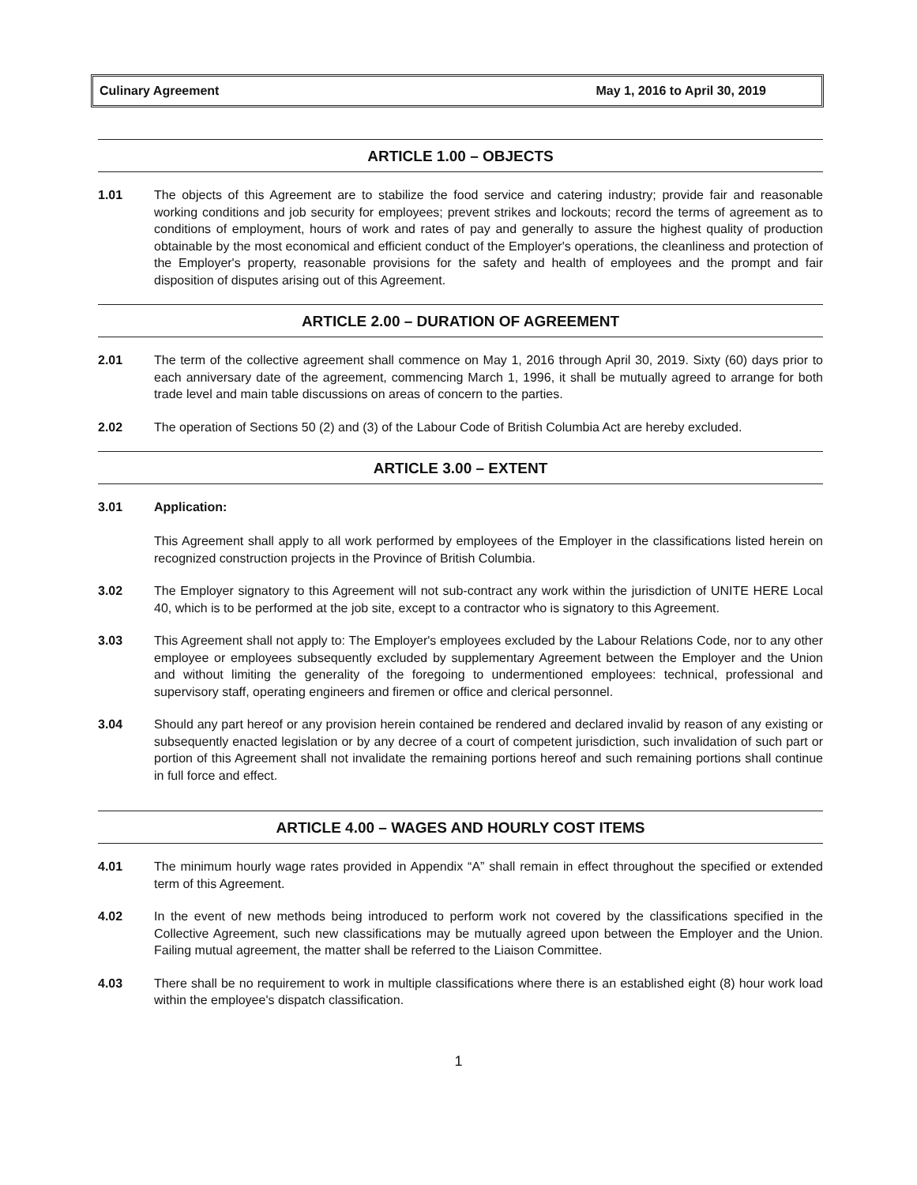Culinary Agreement May 1, 2016 to April 30, 2019
ARTICLE 1.00 – OBJECTS
1.01 The objects of this Agreement are to stabilize the food service and catering industry; provide fair and reasonable working conditions and job security for employees; prevent strikes and lockouts; record the terms of agreement as to conditions of employment, hours of work and rates of pay and generally to assure the highest quality of production obtainable by the most economical and efficient conduct of the Employer's operations, the cleanliness and protection of the Employer's property, reasonable provisions for the safety and health of employees and the prompt and fair disposition of disputes arising out of this Agreement.
ARTICLE 2.00 – DURATION OF AGREEMENT
2.01 The term of the collective agreement shall commence on May 1, 2016 through April 30, 2019. Sixty (60) days prior to each anniversary date of the agreement, commencing March 1, 1996, it shall be mutually agreed to arrange for both trade level and main table discussions on areas of concern to the parties.
2.02 The operation of Sections 50 (2) and (3) of the Labour Code of British Columbia Act are hereby excluded.
ARTICLE 3.00 – EXTENT
3.01 Application:
This Agreement shall apply to all work performed by employees of the Employer in the classifications listed herein on recognized construction projects in the Province of British Columbia.
3.02 The Employer signatory to this Agreement will not sub-contract any work within the jurisdiction of UNITE HERE Local 40, which is to be performed at the job site, except to a contractor who is signatory to this Agreement.
3.03 This Agreement shall not apply to: The Employer's employees excluded by the Labour Relations Code, nor to any other employee or employees subsequently excluded by supplementary Agreement between the Employer and the Union and without limiting the generality of the foregoing to undermentioned employees: technical, professional and supervisory staff, operating engineers and firemen or office and clerical personnel.
3.04 Should any part hereof or any provision herein contained be rendered and declared invalid by reason of any existing or subsequently enacted legislation or by any decree of a court of competent jurisdiction, such invalidation of such part or portion of this Agreement shall not invalidate the remaining portions hereof and such remaining portions shall continue in full force and effect.
ARTICLE 4.00 – WAGES AND HOURLY COST ITEMS
4.01 The minimum hourly wage rates provided in Appendix “A” shall remain in effect throughout the specified or extended term of this Agreement.
4.02 In the event of new methods being introduced to perform work not covered by the classifications specified in the Collective Agreement, such new classifications may be mutually agreed upon between the Employer and the Union. Failing mutual agreement, the matter shall be referred to the Liaison Committee.
4.03 There shall be no requirement to work in multiple classifications where there is an established eight (8) hour work load within the employee's dispatch classification.
1